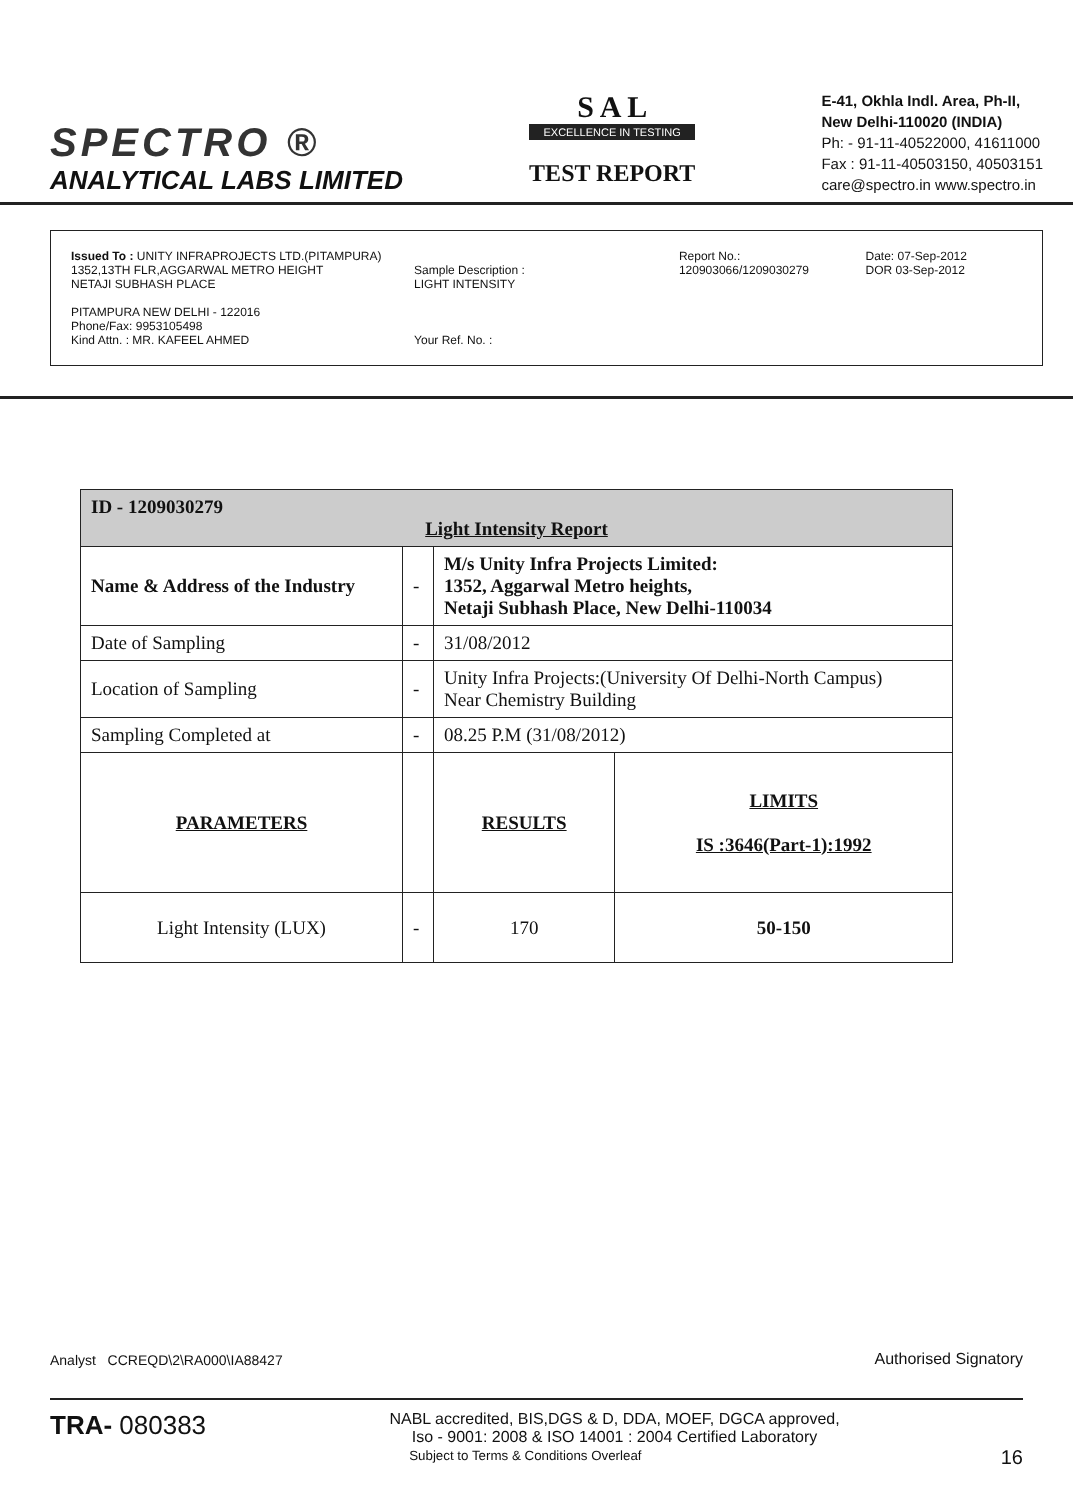SPECTRO ®
ANALYTICAL LABS LIMITED
S A L
EXCELLENCE IN TESTING
TEST REPORT
E-41, Okhla Indl. Area, Ph-II,
New Delhi-110020 (INDIA)
Ph: - 91-11-40522000, 41611000
Fax : 91-11-40503150, 40503151
care@spectro.in www.spectro.in
Issued To : UNITY INFRAPROJECTS LTD.(PITAMPURA)
1352,13TH FLR,AGGARWAL METRO HEIGHT
NETAJI SUBHASH PLACE
PITAMPURA NEW DELHI - 122016
Phone/Fax: 9953105498
Kind Attn. : MR. KAFEEL AHMED
Sample Description :
LIGHT INTENSITY
Your Ref. No. :
Report No.: 120903066/1209030279
Date: 07-Sep-2012
DOR 03-Sep-2012
| ID - 1209030279 Light Intensity Report | | | |
| Name & Address of the Industry | - | M/s Unity Infra Projects Limited: 1352, Aggarwal Metro heights, Netaji Subhash Place, New Delhi-110034 | |
| Date of Sampling | - | 31/08/2012 | |
| Location of Sampling | - | Unity Infra Projects:(University Of Delhi-North Campus) Near Chemistry Building | |
| Sampling Completed at | - | 08.25 P.M (31/08/2012) | |
| PARAMETERS | | RESULTS | LIMITS IS :3646(Part-1):1992 |
| Light Intensity (LUX) | - | 170 | 50-150 |
Analyst CCREQD\2\RA000\IA88427
Authorised Signatory
TRA- 080383 NABL accredited, BIS,DGS & D, DDA, MOEF, DGCA approved,
Iso - 9001: 2008 & ISO 14001 : 2004 Certified Laboratory
Subject to Terms & Conditions Overleaf 16